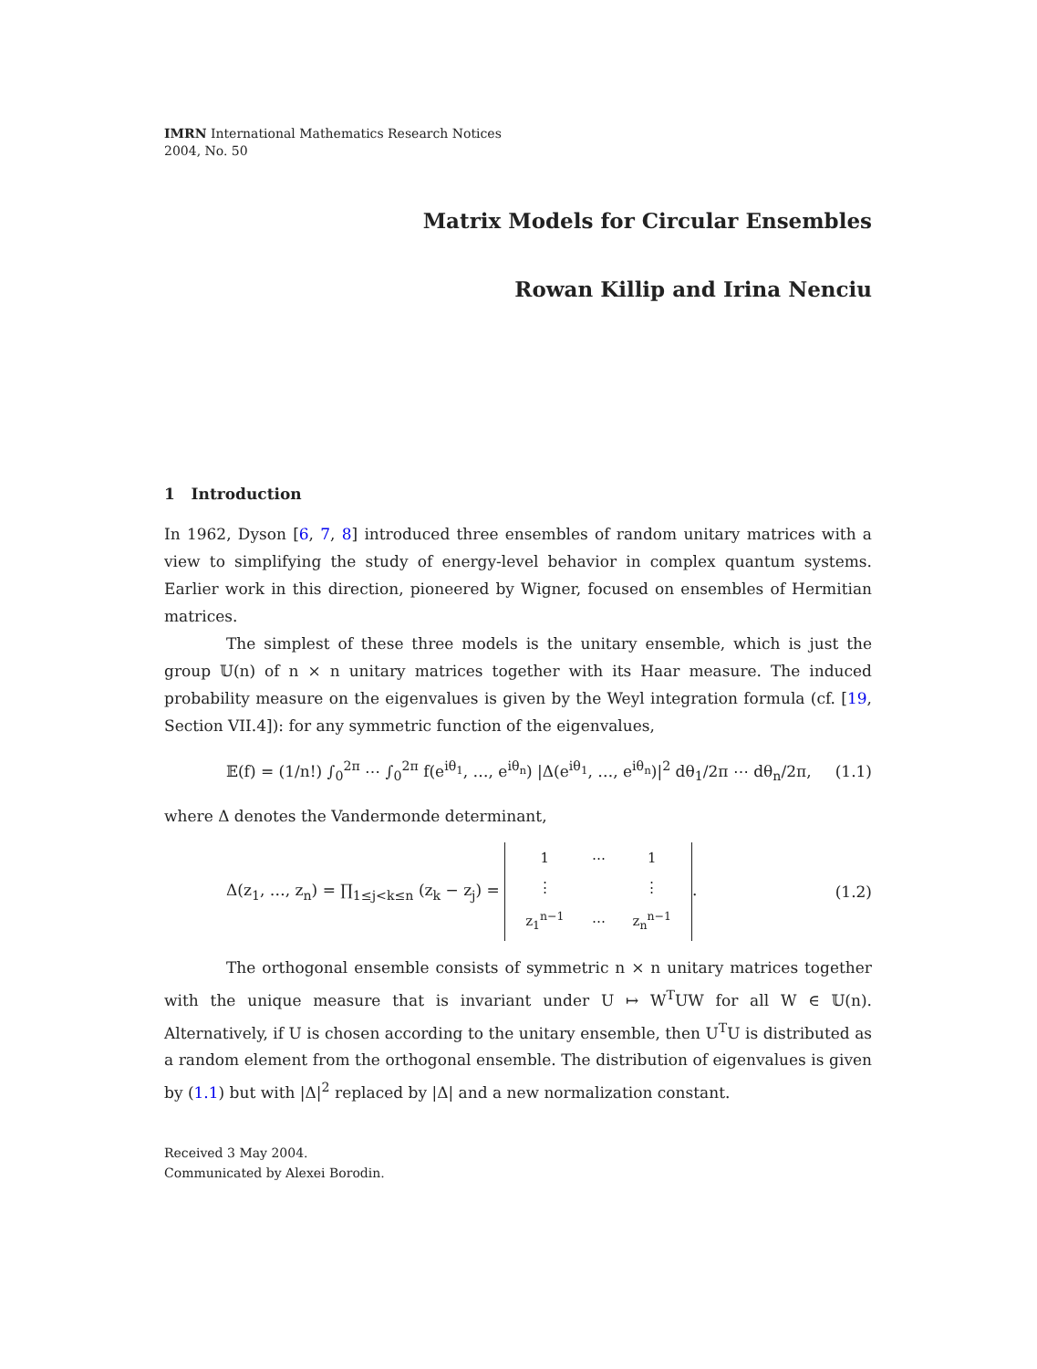IMRN International Mathematics Research Notices
2004, No. 50
Matrix Models for Circular Ensembles
Rowan Killip and Irina Nenciu
1 Introduction
In 1962, Dyson [6, 7, 8] introduced three ensembles of random unitary matrices with a view to simplifying the study of energy-level behavior in complex quantum systems. Earlier work in this direction, pioneered by Wigner, focused on ensembles of Hermitian matrices.
The simplest of these three models is the unitary ensemble, which is just the group 𝕌(n) of n × n unitary matrices together with its Haar measure. The induced probability measure on the eigenvalues is given by the Weyl integration formula (cf. [19, Section VII.4]): for any symmetric function of the eigenvalues,
𝔼(f) = (1/n!) ∫<sub>0</sub><sup>2π</sup> ⋯ ∫<sub>0</sub><sup>2π</sup> f(e<sup>iθ<sub>1</sub></sup>, …, e<sup>iθ<sub>n</sub></sup>) |Δ(e<sup>iθ<sub>1</sub></sup>, …, e<sup>iθ<sub>n</sub></sup>)|<sup>2</sup> dθ<sub>1</sub>/2π ⋯ dθ<sub>n</sub>/2π, (1.1)
where Δ denotes the Vandermonde determinant,
Δ(z<sub>1</sub>, …, z<sub>n</sub>) = ∏<sub>1≤j<k≤n</sub> (z<sub>k</sub> − z<sub>j</sub>) =
| 1 | ⋯ | 1 |
| ⋮ | | ⋮ |
| z<sub>1</sub><sup>n−1</sup> | ⋯ | z<sub>n</sub><sup>n−1</sup> |
. (1.2)
The orthogonal ensemble consists of symmetric n × n unitary matrices together with the unique measure that is invariant under U ↦ W<sup>T</sup>UW for all W ∈ 𝕌(n). Alternatively, if U is chosen according to the unitary ensemble, then U<sup>T</sup>U is distributed as a random element from the orthogonal ensemble. The distribution of eigenvalues is given by (1.1) but with |Δ|<sup>2</sup> replaced by |Δ| and a new normalization constant.
Received 3 May 2004.
Communicated by Alexei Borodin.